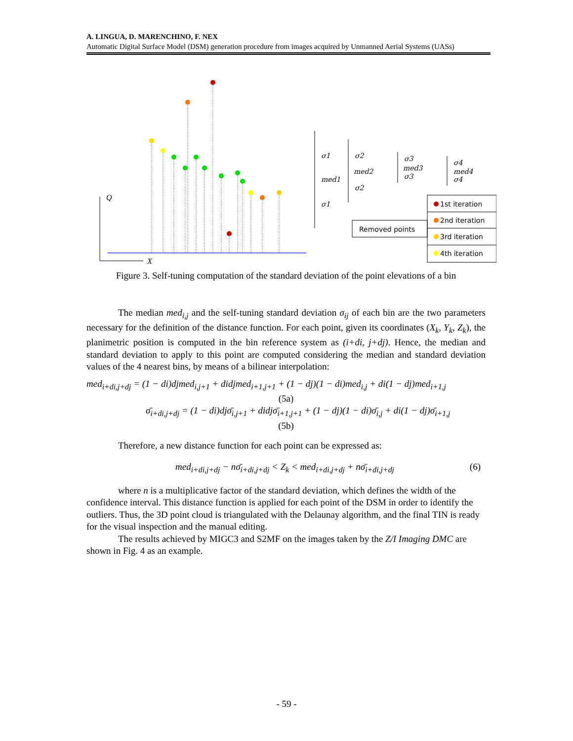A. LINGUA, D. MARENCHINO, F. NEX
Automatic Digital Surface Model (DSM) generation procedure from images acquired by Unmanned Aerial Systems (UASs)
Q
X
σ1
med1
σ1
σ2
med2
σ2
σ3
med3
σ3
σ4
med4
σ4
1st iteration
2nd iteration
3rd iteration
4th iteration
Removed points
Figure 3. Self-tuning computation of the standard deviation of the point elevations of a bin
The median med<sub>i,j</sub> and the self-tuning standard deviation σ<sub>ij</sub> of each bin are the two parameters necessary for the definition of the distance function. For each point, given its coordinates (X<sub>k</sub>, Y<sub>k</sub>, Z<sub>k</sub>), the planimetric position is computed in the bin reference system as (i+di, j+dj). Hence, the median and standard deviation to apply to this point are computed considering the median and standard deviation values of the 4 nearest bins, by means of a bilinear interpolation:
med<sub>i+di,j+dj</sub> = (1 − di)djmed<sub>i,j+1</sub> + didjmed<sub>i+1,j+1</sub> + (1 − dj)(1 − di)med<sub>i,j</sub> + di(1 − dj)med<sub>i+1,j</sub>
(5a)
σ̄<sub>i+di,j+dj</sub> = (1 − di)djσ̄<sub>i,j+1</sub> + didjσ̄<sub>i+1,j+1</sub> + (1 − dj)(1 − di)σ̄<sub>i,j</sub> + di(1 − dj)σ̄<sub>i+1,j</sub>
(5b)
Therefore, a new distance function for each point can be expressed as:
med<sub>i+di,j+dj</sub> − nσ̄<sub>i+di,j+dj</sub> < Z<sub>k</sub> < med<sub>i+di,j+dj</sub> + nσ̄<sub>i+di,j+dj</sub> (6)
where n is a multiplicative factor of the standard deviation, which defines the width of the confidence interval. This distance function is applied for each point of the DSM in order to identify the outliers. Thus, the 3D point cloud is triangulated with the Delaunay algorithm, and the final TIN is ready for the visual inspection and the manual editing.
The results achieved by MIGC3 and S2MF on the images taken by the Z/I Imaging DMC are shown in Fig. 4 as an example.
- 59 -